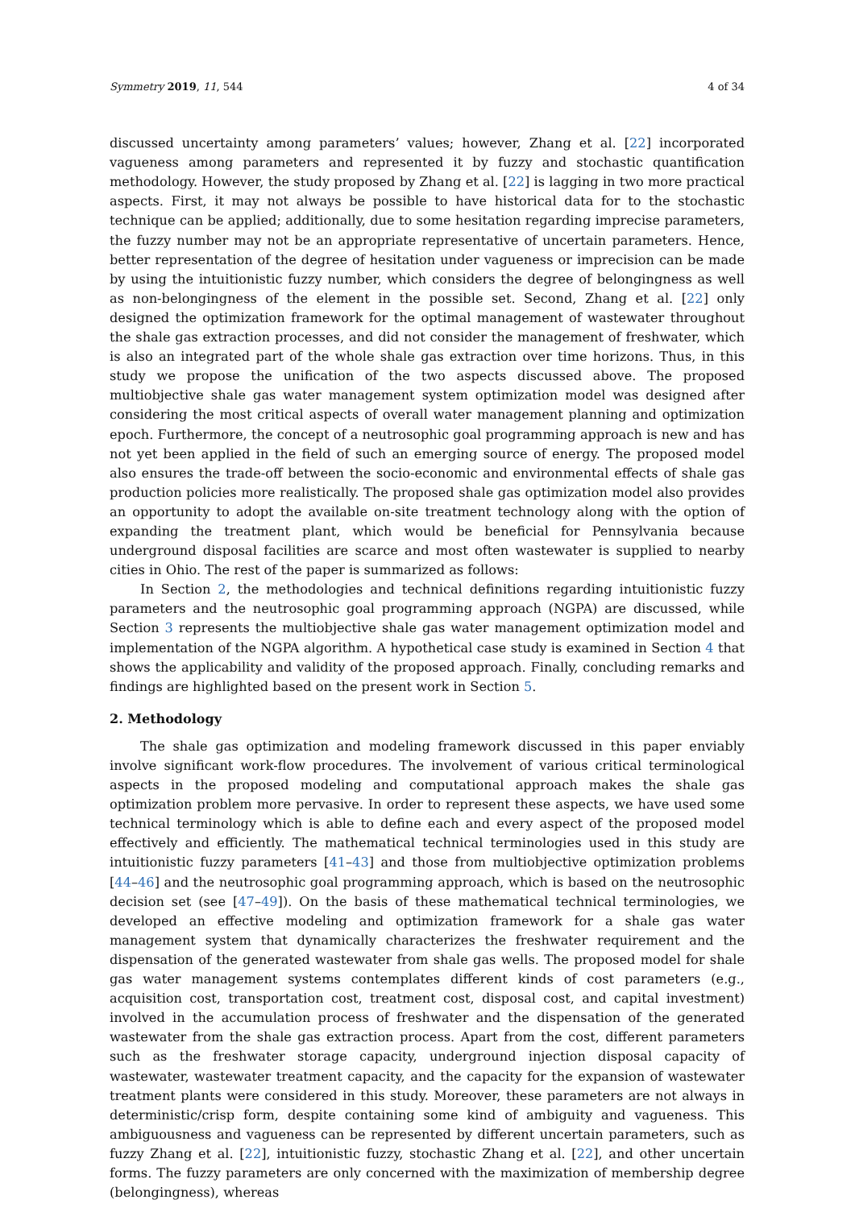Symmetry 2019, 11, 544 4 of 34
discussed uncertainty among parameters’ values; however, Zhang et al. [22] incorporated vagueness among parameters and represented it by fuzzy and stochastic quantification methodology. However, the study proposed by Zhang et al. [22] is lagging in two more practical aspects. First, it may not always be possible to have historical data for to the stochastic technique can be applied; additionally, due to some hesitation regarding imprecise parameters, the fuzzy number may not be an appropriate representative of uncertain parameters. Hence, better representation of the degree of hesitation under vagueness or imprecision can be made by using the intuitionistic fuzzy number, which considers the degree of belongingness as well as non-belongingness of the element in the possible set. Second, Zhang et al. [22] only designed the optimization framework for the optimal management of wastewater throughout the shale gas extraction processes, and did not consider the management of freshwater, which is also an integrated part of the whole shale gas extraction over time horizons. Thus, in this study we propose the unification of the two aspects discussed above. The proposed multiobjective shale gas water management system optimization model was designed after considering the most critical aspects of overall water management planning and optimization epoch. Furthermore, the concept of a neutrosophic goal programming approach is new and has not yet been applied in the field of such an emerging source of energy. The proposed model also ensures the trade-off between the socio-economic and environmental effects of shale gas production policies more realistically. The proposed shale gas optimization model also provides an opportunity to adopt the available on-site treatment technology along with the option of expanding the treatment plant, which would be beneficial for Pennsylvania because underground disposal facilities are scarce and most often wastewater is supplied to nearby cities in Ohio. The rest of the paper is summarized as follows:
In Section 2, the methodologies and technical definitions regarding intuitionistic fuzzy parameters and the neutrosophic goal programming approach (NGPA) are discussed, while Section 3 represents the multiobjective shale gas water management optimization model and implementation of the NGPA algorithm. A hypothetical case study is examined in Section 4 that shows the applicability and validity of the proposed approach. Finally, concluding remarks and findings are highlighted based on the present work in Section 5.
2. Methodology
The shale gas optimization and modeling framework discussed in this paper enviably involve significant work-flow procedures. The involvement of various critical terminological aspects in the proposed modeling and computational approach makes the shale gas optimization problem more pervasive. In order to represent these aspects, we have used some technical terminology which is able to define each and every aspect of the proposed model effectively and efficiently. The mathematical technical terminologies used in this study are intuitionistic fuzzy parameters [41–43] and those from multiobjective optimization problems [44–46] and the neutrosophic goal programming approach, which is based on the neutrosophic decision set (see [47–49]). On the basis of these mathematical technical terminologies, we developed an effective modeling and optimization framework for a shale gas water management system that dynamically characterizes the freshwater requirement and the dispensation of the generated wastewater from shale gas wells. The proposed model for shale gas water management systems contemplates different kinds of cost parameters (e.g., acquisition cost, transportation cost, treatment cost, disposal cost, and capital investment) involved in the accumulation process of freshwater and the dispensation of the generated wastewater from the shale gas extraction process. Apart from the cost, different parameters such as the freshwater storage capacity, underground injection disposal capacity of wastewater, wastewater treatment capacity, and the capacity for the expansion of wastewater treatment plants were considered in this study. Moreover, these parameters are not always in deterministic/crisp form, despite containing some kind of ambiguity and vagueness. This ambiguousness and vagueness can be represented by different uncertain parameters, such as fuzzy Zhang et al. [22], intuitionistic fuzzy, stochastic Zhang et al. [22], and other uncertain forms. The fuzzy parameters are only concerned with the maximization of membership degree (belongingness), whereas